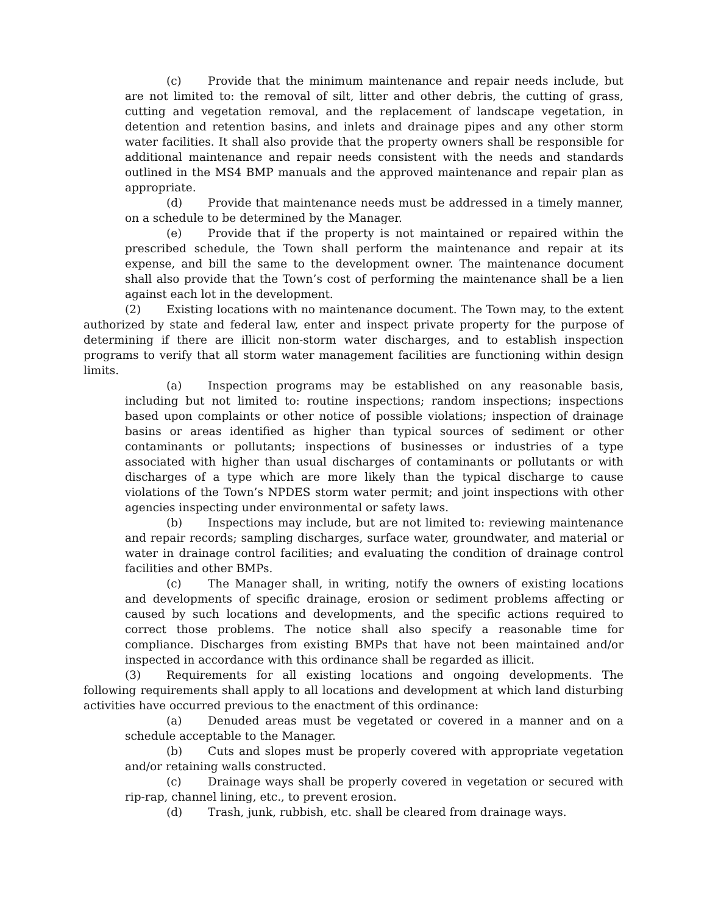(c) Provide that the minimum maintenance and repair needs include, but are not limited to: the removal of silt, litter and other debris, the cutting of grass, cutting and vegetation removal, and the replacement of landscape vegetation, in detention and retention basins, and inlets and drainage pipes and any other storm water facilities. It shall also provide that the property owners shall be responsible for additional maintenance and repair needs consistent with the needs and standards outlined in the MS4 BMP manuals and the approved maintenance and repair plan as appropriate.
(d) Provide that maintenance needs must be addressed in a timely manner, on a schedule to be determined by the Manager.
(e) Provide that if the property is not maintained or repaired within the prescribed schedule, the Town shall perform the maintenance and repair at its expense, and bill the same to the development owner. The maintenance document shall also provide that the Town’s cost of performing the maintenance shall be a lien against each lot in the development.
(2) Existing locations with no maintenance document. The Town may, to the extent authorized by state and federal law, enter and inspect private property for the purpose of determining if there are illicit non-storm water discharges, and to establish inspection programs to verify that all storm water management facilities are functioning within design limits.
(a) Inspection programs may be established on any reasonable basis, including but not limited to: routine inspections; random inspections; inspections based upon complaints or other notice of possible violations; inspection of drainage basins or areas identified as higher than typical sources of sediment or other contaminants or pollutants; inspections of businesses or industries of a type associated with higher than usual discharges of contaminants or pollutants or with discharges of a type which are more likely than the typical discharge to cause violations of the Town’s NPDES storm water permit; and joint inspections with other agencies inspecting under environmental or safety laws.
(b) Inspections may include, but are not limited to: reviewing maintenance and repair records; sampling discharges, surface water, groundwater, and material or water in drainage control facilities; and evaluating the condition of drainage control facilities and other BMPs.
(c) The Manager shall, in writing, notify the owners of existing locations and developments of specific drainage, erosion or sediment problems affecting or caused by such locations and developments, and the specific actions required to correct those problems. The notice shall also specify a reasonable time for compliance. Discharges from existing BMPs that have not been maintained and/or inspected in accordance with this ordinance shall be regarded as illicit.
(3) Requirements for all existing locations and ongoing developments. The following requirements shall apply to all locations and development at which land disturbing activities have occurred previous to the enactment of this ordinance:
(a) Denuded areas must be vegetated or covered in a manner and on a schedule acceptable to the Manager.
(b) Cuts and slopes must be properly covered with appropriate vegetation and/or retaining walls constructed.
(c) Drainage ways shall be properly covered in vegetation or secured with rip-rap, channel lining, etc., to prevent erosion.
(d) Trash, junk, rubbish, etc. shall be cleared from drainage ways.